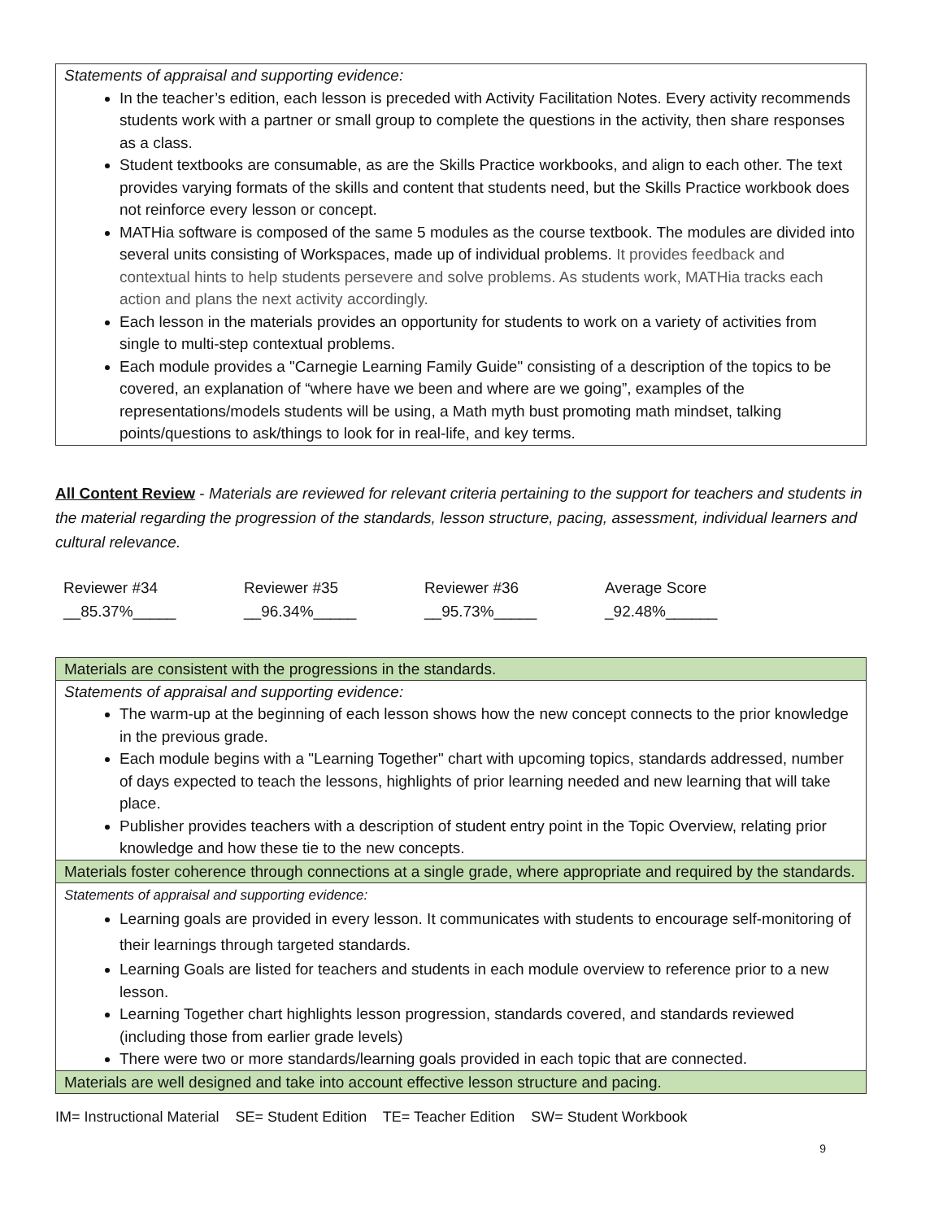Statements of appraisal and supporting evidence:
In the teacher’s edition, each lesson is preceded with Activity Facilitation Notes. Every activity recommends students work with a partner or small group to complete the questions in the activity, then share responses as a class.
Student textbooks are consumable, as are the Skills Practice workbooks, and align to each other. The text provides varying formats of the skills and content that students need, but the Skills Practice workbook does not reinforce every lesson or concept.
MATHia software is composed of the same 5 modules as the course textbook. The modules are divided into several units consisting of Workspaces, made up of individual problems. It provides feedback and contextual hints to help students persevere and solve problems. As students work, MATHia tracks each action and plans the next activity accordingly.
Each lesson in the materials provides an opportunity for students to work on a variety of activities from single to multi-step contextual problems.
Each module provides a "Carnegie Learning Family Guide" consisting of a description of the topics to be covered, an explanation of “where have we been and where are we going”, examples of the representations/models students will be using, a Math myth bust promoting math mindset, talking points/questions to ask/things to look for in real-life, and key terms.
All Content Review - Materials are reviewed for relevant criteria pertaining to the support for teachers and students in the material regarding the progression of the standards, lesson structure, pacing, assessment, individual learners and cultural relevance.
| Reviewer #34 | Reviewer #35 | Reviewer #36 | Average Score |
| __85.37%_____ | __96.34%_____ | __95.73%_____ | _92.48%______ |
Materials are consistent with the progressions in the standards.
Statements of appraisal and supporting evidence:
The warm-up at the beginning of each lesson shows how the new concept connects to the prior knowledge in the previous grade.
Each module begins with a "Learning Together" chart with upcoming topics, standards addressed, number of days expected to teach the lessons, highlights of prior learning needed and new learning that will take place.
Publisher provides teachers with a description of student entry point in the Topic Overview, relating prior knowledge and how these tie to the new concepts.
Materials foster coherence through connections at a single grade, where appropriate and required by the standards.
Statements of appraisal and supporting evidence:
Learning goals are provided in every lesson. It communicates with students to encourage self-monitoring of their learnings through targeted standards.
Learning Goals are listed for teachers and students in each module overview to reference prior to a new lesson.
Learning Together chart highlights lesson progression, standards covered, and standards reviewed (including those from earlier grade levels)
There were two or more standards/learning goals provided in each topic that are connected.
Materials are well designed and take into account effective lesson structure and pacing.
IM= Instructional Material SE= Student Edition TE= Teacher Edition SW= Student Workbook
9